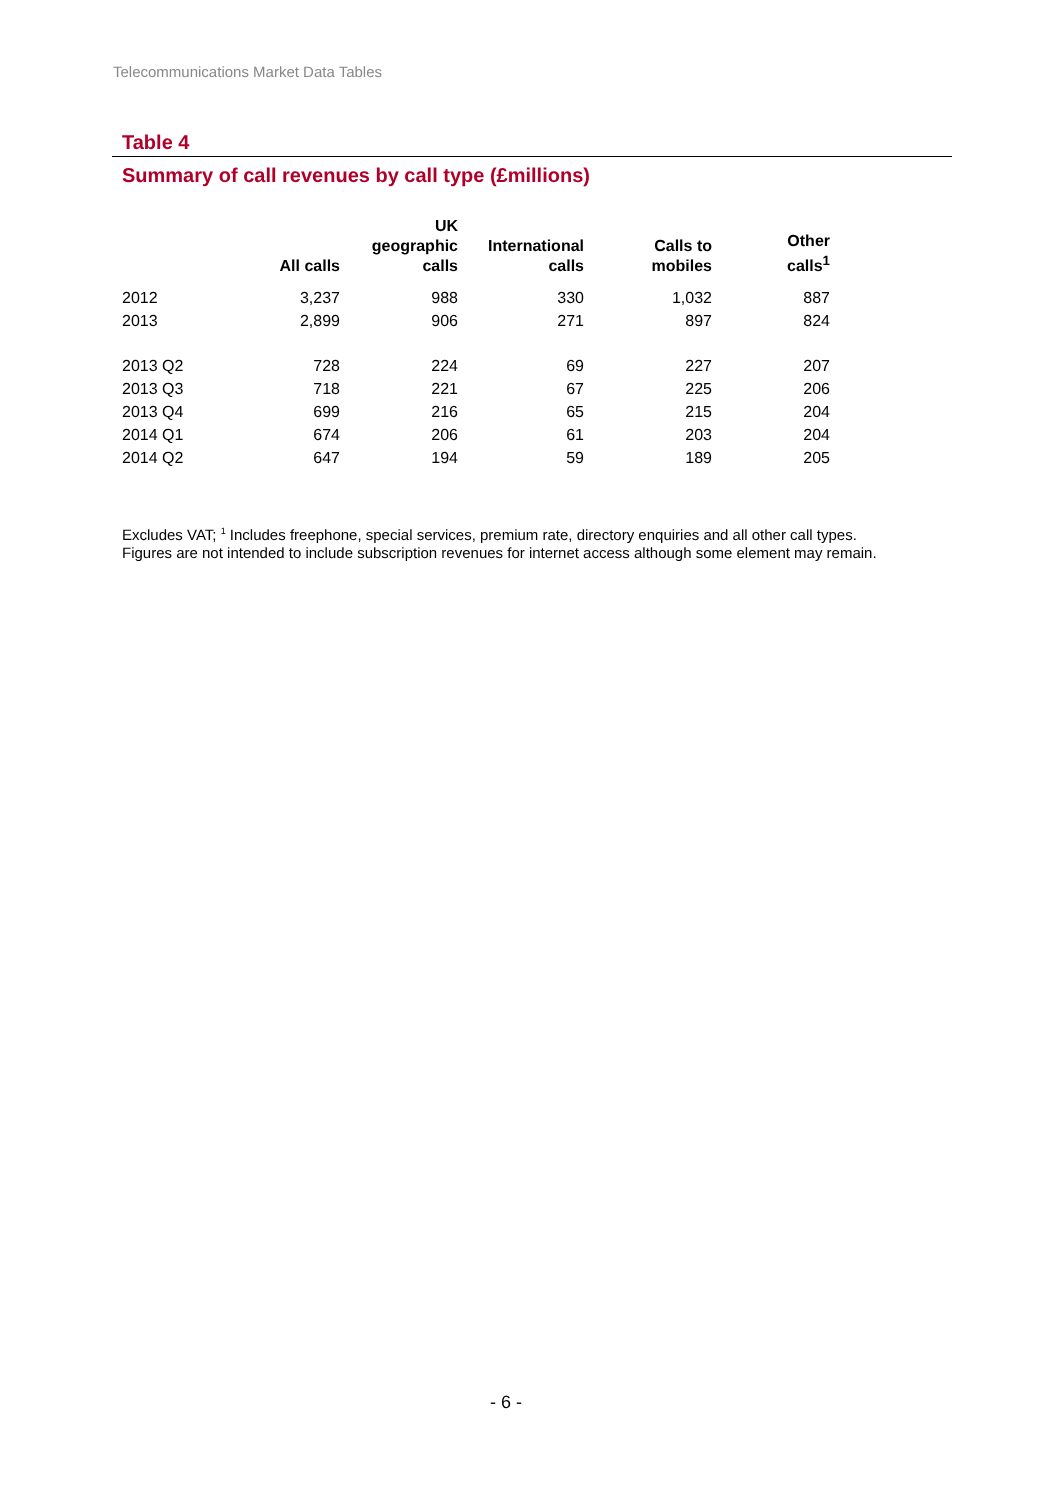Telecommunications Market Data Tables
Table 4
Summary of call revenues by call type (£millions)
| | All calls | UK geographic calls | International calls | Calls to mobiles | Other calls<sup>1</sup> |
| --- | --- | --- | --- | --- | --- |
| 2012 | 3,237 | 988 | 330 | 1,032 | 887 |
| 2013 | 2,899 | 906 | 271 | 897 | 824 |
| 2013 Q2 | 728 | 224 | 69 | 227 | 207 |
| 2013 Q3 | 718 | 221 | 67 | 225 | 206 |
| 2013 Q4 | 699 | 216 | 65 | 215 | 204 |
| 2014 Q1 | 674 | 206 | 61 | 203 | 204 |
| 2014 Q2 | 647 | 194 | 59 | 189 | 205 |
Excludes VAT; <sup>1</sup> Includes freephone, special services, premium rate, directory enquiries and all other call types.
Figures are not intended to include subscription revenues for internet access although some element may remain.
- 6 -